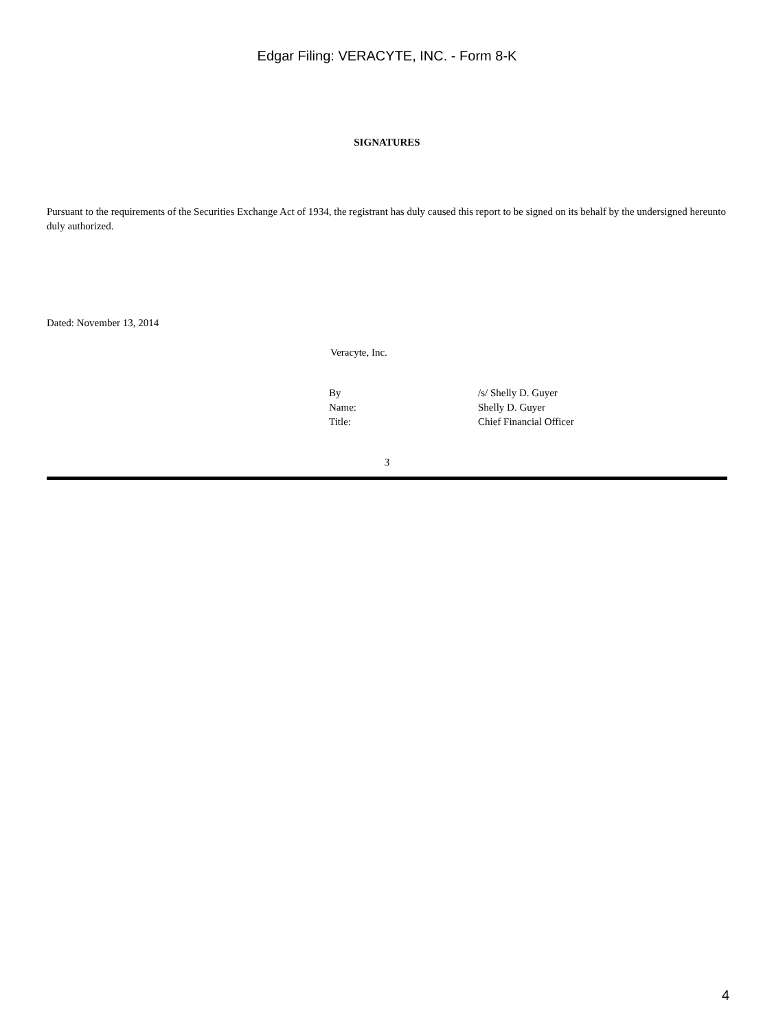Edgar Filing: VERACYTE, INC. - Form 8-K
SIGNATURES
Pursuant to the requirements of the Securities Exchange Act of 1934, the registrant has duly caused this report to be signed on its behalf by the undersigned hereunto duly authorized.
Dated: November 13, 2014
Veracyte, Inc.
| By | /s/ Shelly D. Guyer |
| Name: | Shelly D. Guyer |
| Title: | Chief Financial Officer |
3
4